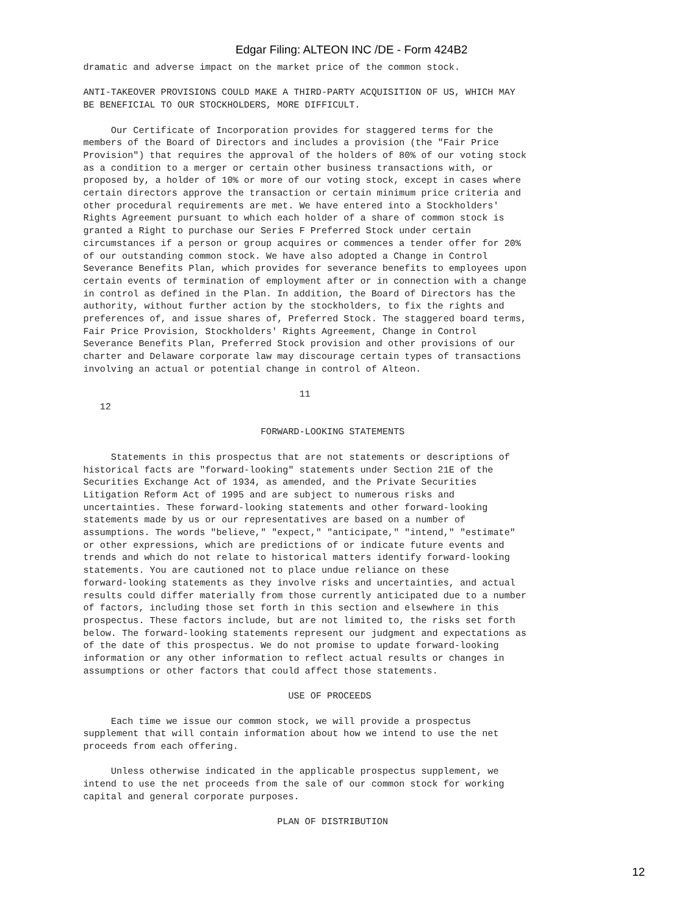Edgar Filing: ALTEON INC /DE - Form 424B2
dramatic and adverse impact on the market price of the common stock.

ANTI-TAKEOVER PROVISIONS COULD MAKE A THIRD-PARTY ACQUISITION OF US, WHICH MAY
BE BENEFICIAL TO OUR STOCKHOLDERS, MORE DIFFICULT.

     Our Certificate of Incorporation provides for staggered terms for the
members of the Board of Directors and includes a provision (the "Fair Price
Provision") that requires the approval of the holders of 80% of our voting stock
as a condition to a merger or certain other business transactions with, or
proposed by, a holder of 10% or more of our voting stock, except in cases where
certain directors approve the transaction or certain minimum price criteria and
other procedural requirements are met. We have entered into a Stockholders'
Rights Agreement pursuant to which each holder of a share of common stock is
granted a Right to purchase our Series F Preferred Stock under certain
circumstances if a person or group acquires or commences a tender offer for 20%
of our outstanding common stock. We have also adopted a Change in Control
Severance Benefits Plan, which provides for severance benefits to employees upon
certain events of termination of employment after or in connection with a change
in control as defined in the Plan. In addition, the Board of Directors has the
authority, without further action by the stockholders, to fix the rights and
preferences of, and issue shares of, Preferred Stock. The staggered board terms,
Fair Price Provision, Stockholders' Rights Agreement, Change in Control
Severance Benefits Plan, Preferred Stock provision and other provisions of our
charter and Delaware corporate law may discourage certain types of transactions
involving an actual or potential change in control of Alteon.

                                       11
   12

                                FORWARD-LOOKING STATEMENTS

     Statements in this prospectus that are not statements or descriptions of
historical facts are "forward-looking" statements under Section 21E of the
Securities Exchange Act of 1934, as amended, and the Private Securities
Litigation Reform Act of 1995 and are subject to numerous risks and
uncertainties. These forward-looking statements and other forward-looking
statements made by us or our representatives are based on a number of
assumptions. The words "believe," "expect," "anticipate," "intend," "estimate"
or other expressions, which are predictions of or indicate future events and
trends and which do not relate to historical matters identify forward-looking
statements. You are cautioned not to place undue reliance on these
forward-looking statements as they involve risks and uncertainties, and actual
results could differ materially from those currently anticipated due to a number
of factors, including those set forth in this section and elsewhere in this
prospectus. These factors include, but are not limited to, the risks set forth
below. The forward-looking statements represent our judgment and expectations as
of the date of this prospectus. We do not promise to update forward-looking
information or any other information to reflect actual results or changes in
assumptions or other factors that could affect those statements.

                                     USE OF PROCEEDS

     Each time we issue our common stock, we will provide a prospectus
supplement that will contain information about how we intend to use the net
proceeds from each offering.

     Unless otherwise indicated in the applicable prospectus supplement, we
intend to use the net proceeds from the sale of our common stock for working
capital and general corporate purposes.

                                   PLAN OF DISTRIBUTION
12